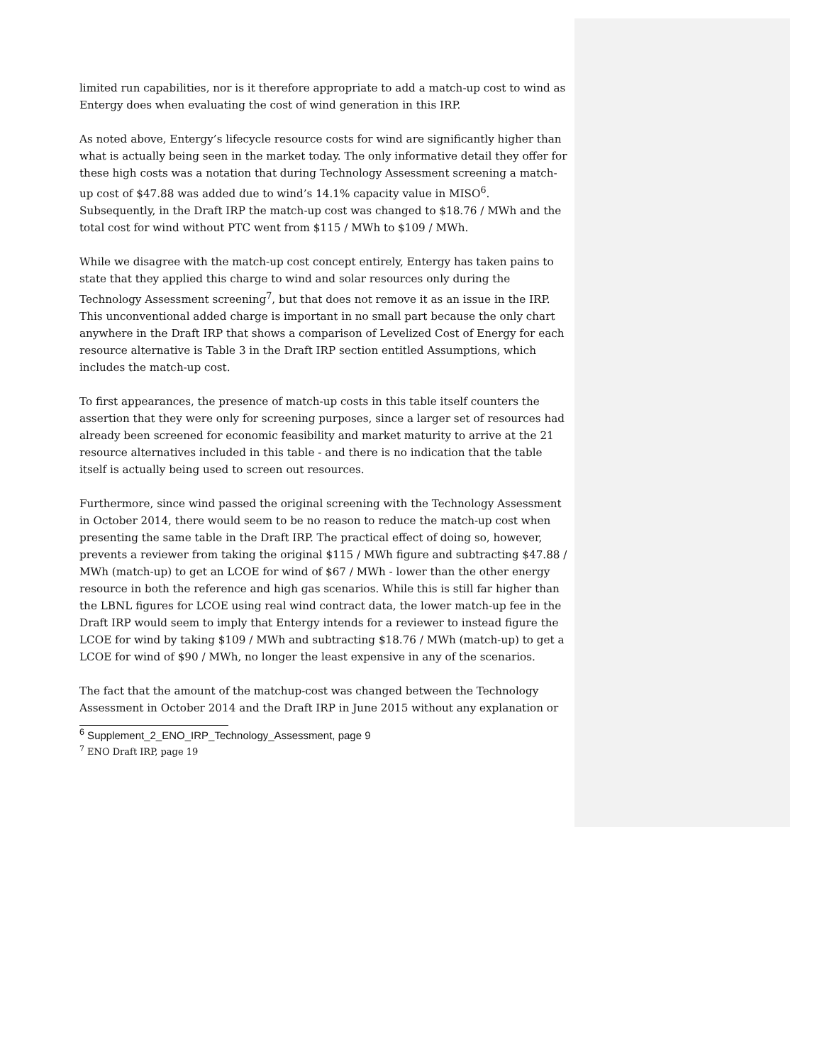limited run capabilities, nor is it therefore appropriate to add a match-up cost to wind as Entergy does when evaluating the cost of wind generation in this IRP.
As noted above, Entergy’s lifecycle resource costs for wind are significantly higher than what is actually being seen in the market today. The only informative detail they offer for these high costs was a notation that during Technology Assessment screening a match-up cost of $47.88 was added due to wind’s 14.1% capacity value in MISO<sup>6</sup>. Subsequently, in the Draft IRP the match-up cost was changed to $18.76 / MWh and the total cost for wind without PTC went from $115 / MWh to $109 / MWh.
While we disagree with the match-up cost concept entirely, Entergy has taken pains to state that they applied this charge to wind and solar resources only during the Technology Assessment screening<sup>7</sup>, but that does not remove it as an issue in the IRP. This unconventional added charge is important in no small part because the only chart anywhere in the Draft IRP that shows a comparison of Levelized Cost of Energy for each resource alternative is Table 3 in the Draft IRP section entitled Assumptions, which includes the match-up cost.
To first appearances, the presence of match-up costs in this table itself counters the assertion that they were only for screening purposes, since a larger set of resources had already been screened for economic feasibility and market maturity to arrive at the 21 resource alternatives included in this table - and there is no indication that the table itself is actually being used to screen out resources.
Furthermore, since wind passed the original screening with the Technology Assessment in October 2014, there would seem to be no reason to reduce the match-up cost when presenting the same table in the Draft IRP. The practical effect of doing so, however, prevents a reviewer from taking the original $115 / MWh figure and subtracting $47.88 / MWh (match-up) to get an LCOE for wind of $67 / MWh - lower than the other energy resource in both the reference and high gas scenarios. While this is still far higher than the LBNL figures for LCOE using real wind contract data, the lower match-up fee in the Draft IRP would seem to imply that Entergy intends for a reviewer to instead figure the LCOE for wind by taking $109 / MWh and subtracting $18.76 / MWh (match-up) to get a LCOE for wind of $90 / MWh, no longer the least expensive in any of the scenarios.
The fact that the amount of the matchup-cost was changed between the Technology Assessment in October 2014 and the Draft IRP in June 2015 without any explanation or
<sup>6</sup> Supplement_2_ENO_IRP_Technology_Assessment, page 9
<sup>7</sup> ENO Draft IRP, page 19